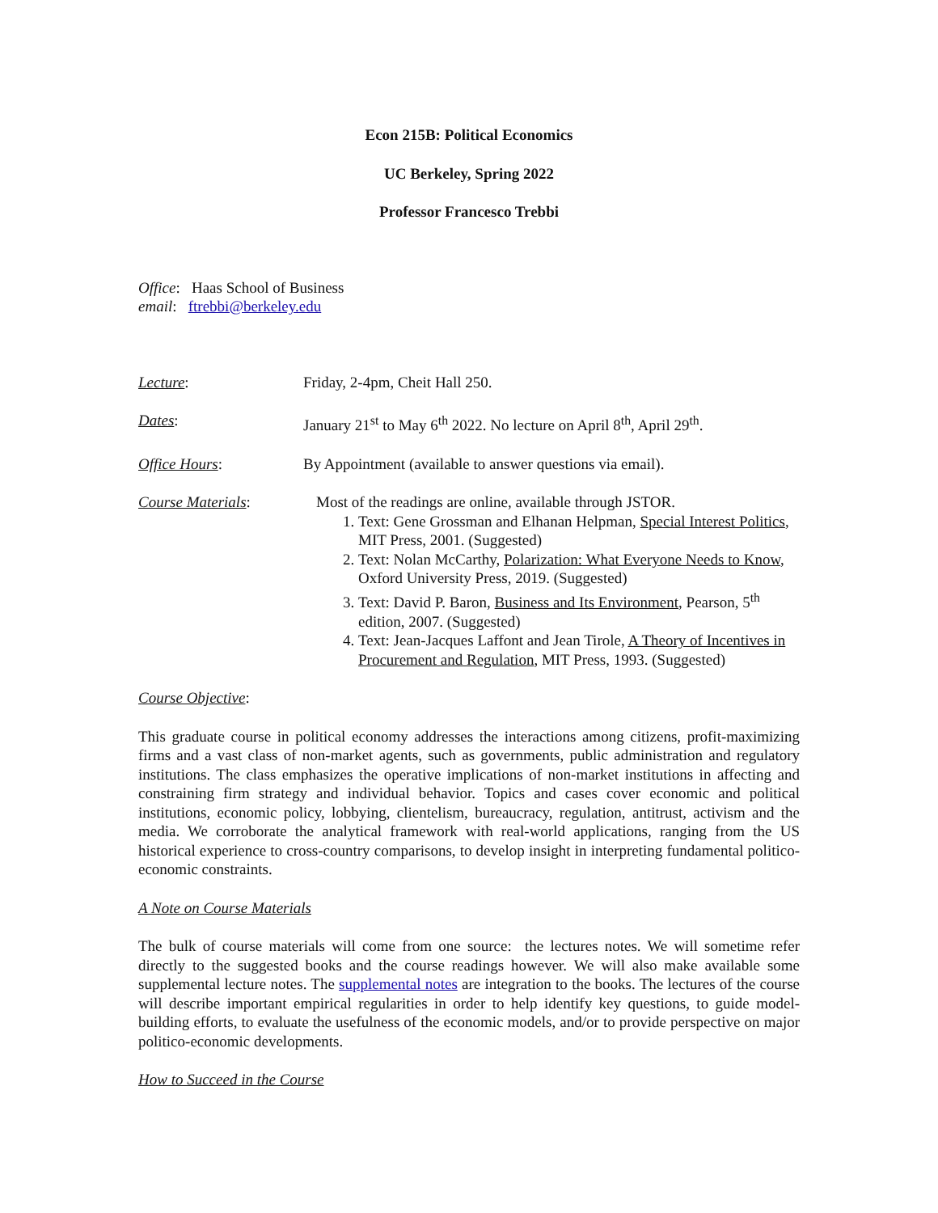Econ 215B: Political Economics
UC Berkeley, Spring 2022
Professor Francesco Trebbi
Office: Haas School of Business
email: ftrebbi@berkeley.edu
Lecture: Friday, 2-4pm, Cheit Hall 250.
Dates: January 21<sup>st</sup> to May 6<sup>th</sup> 2022. No lecture on April 8<sup>th</sup>, April 29<sup>th</sup>.
Office Hours: By Appointment (available to answer questions via email).
Course Materials: Most of the readings are online, available through JSTOR.
1. Text: Gene Grossman and Elhanan Helpman, Special Interest Politics, MIT Press, 2001. (Suggested)
2. Text: Nolan McCarthy, Polarization: What Everyone Needs to Know, Oxford University Press, 2019. (Suggested)
3. Text: David P. Baron, Business and Its Environment, Pearson, 5<sup>th</sup> edition, 2007. (Suggested)
4. Text: Jean-Jacques Laffont and Jean Tirole, A Theory of Incentives in Procurement and Regulation, MIT Press, 1993. (Suggested)
Course Objective:
This graduate course in political economy addresses the interactions among citizens, profit-maximizing firms and a vast class of non-market agents, such as governments, public administration and regulatory institutions. The class emphasizes the operative implications of non-market institutions in affecting and constraining firm strategy and individual behavior. Topics and cases cover economic and political institutions, economic policy, lobbying, clientelism, bureaucracy, regulation, antitrust, activism and the media. We corroborate the analytical framework with real-world applications, ranging from the US historical experience to cross-country comparisons, to develop insight in interpreting fundamental politico-economic constraints.
A Note on Course Materials
The bulk of course materials will come from one source: the lectures notes. We will sometime refer directly to the suggested books and the course readings however. We will also make available some supplemental lecture notes. The supplemental notes are integration to the books. The lectures of the course will describe important empirical regularities in order to help identify key questions, to guide model-building efforts, to evaluate the usefulness of the economic models, and/or to provide perspective on major politico-economic developments.
How to Succeed in the Course